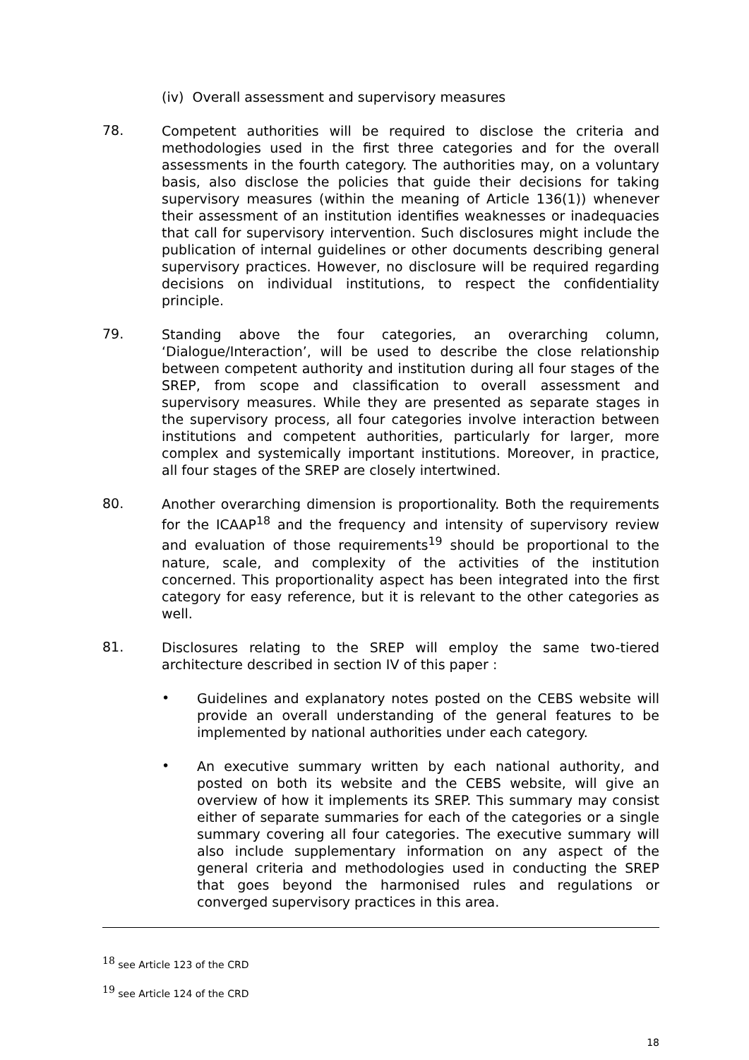(iv) Overall assessment and supervisory measures
78.
Competent authorities will be required to disclose the criteria and methodologies used in the first three categories and for the overall assessments in the fourth category. The authorities may, on a voluntary basis, also disclose the policies that guide their decisions for taking supervisory measures (within the meaning of Article 136(1)) whenever their assessment of an institution identifies weaknesses or inadequacies that call for supervisory intervention. Such disclosures might include the publication of internal guidelines or other documents describing general supervisory practices. However, no disclosure will be required regarding decisions on individual institutions, to respect the confidentiality principle.
79.
Standing above the four categories, an overarching column, ‘Dialogue/Interaction’, will be used to describe the close relationship between competent authority and institution during all four stages of the SREP, from scope and classification to overall assessment and supervisory measures. While they are presented as separate stages in the supervisory process, all four categories involve interaction between institutions and competent authorities, particularly for larger, more complex and systemically important institutions. Moreover, in practice, all four stages of the SREP are closely intertwined.
80.
Another overarching dimension is proportionality. Both the requirements for the ICAAP<sup>18</sup> and the frequency and intensity of supervisory review and evaluation of those requirements<sup>19</sup> should be proportional to the nature, scale, and complexity of the activities of the institution concerned. This proportionality aspect has been integrated into the first category for easy reference, but it is relevant to the other categories as well.
81.
Disclosures relating to the SREP will employ the same two-tiered architecture described in section IV of this paper :
•
Guidelines and explanatory notes posted on the CEBS website will provide an overall understanding of the general features to be implemented by national authorities under each category.
•
An executive summary written by each national authority, and posted on both its website and the CEBS website, will give an overview of how it implements its SREP. This summary may consist either of separate summaries for each of the categories or a single summary covering all four categories. The executive summary will also include supplementary information on any aspect of the general criteria and methodologies used in conducting the SREP that goes beyond the harmonised rules and regulations or converged supervisory practices in this area.
<sup>18</sup> see Article 123 of the CRD
<sup>19</sup> see Article 124 of the CRD
18